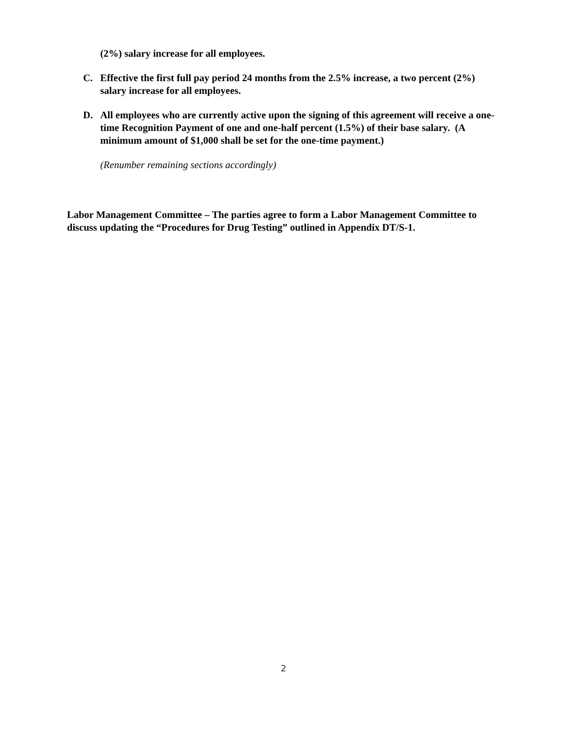(2%) salary increase for all employees.
C. Effective the first full pay period 24 months from the 2.5% increase, a two percent (2%) salary increase for all employees.
D. All employees who are currently active upon the signing of this agreement will receive a one-time Recognition Payment of one and one-half percent (1.5%) of their base salary. (A minimum amount of $1,000 shall be set for the one-time payment.)
(Renumber remaining sections accordingly)
Labor Management Committee – The parties agree to form a Labor Management Committee to discuss updating the “Procedures for Drug Testing” outlined in Appendix DT/S-1.
2